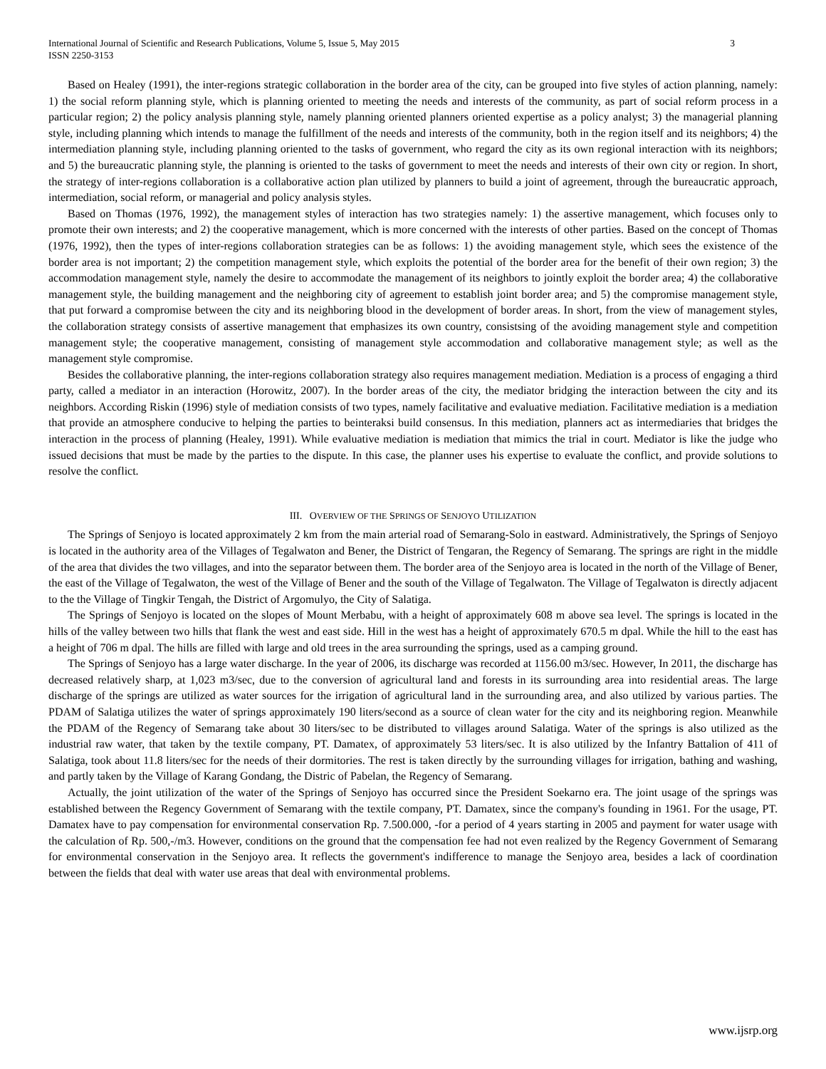International Journal of Scientific and Research Publications, Volume 5, Issue 5, May 2015
ISSN 2250-3153
3
Based on Healey (1991), the inter-regions strategic collaboration in the border area of the city, can be grouped into five styles of action planning, namely: 1) the social reform planning style, which is planning oriented to meeting the needs and interests of the community, as part of social reform process in a particular region; 2) the policy analysis planning style, namely planning oriented planners oriented expertise as a policy analyst; 3) the managerial planning style, including planning which intends to manage the fulfillment of the needs and interests of the community, both in the region itself and its neighbors; 4) the intermediation planning style, including planning oriented to the tasks of government, who regard the city as its own regional interaction with its neighbors; and 5) the bureaucratic planning style, the planning is oriented to the tasks of government to meet the needs and interests of their own city or region. In short, the strategy of inter-regions collaboration is a collaborative action plan utilized by planners to build a joint of agreement, through the bureaucratic approach, intermediation, social reform, or managerial and policy analysis styles.
Based on Thomas (1976, 1992), the management styles of interaction has two strategies namely: 1) the assertive management, which focuses only to promote their own interests; and 2) the cooperative management, which is more concerned with the interests of other parties. Based on the concept of Thomas (1976, 1992), then the types of inter-regions collaboration strategies can be as follows: 1) the avoiding management style, which sees the existence of the border area is not important; 2) the competition management style, which exploits the potential of the border area for the benefit of their own region; 3) the accommodation management style, namely the desire to accommodate the management of its neighbors to jointly exploit the border area; 4) the collaborative management style, the building management and the neighboring city of agreement to establish joint border area; and 5) the compromise management style, that put forward a compromise between the city and its neighboring blood in the development of border areas. In short, from the view of management styles, the collaboration strategy consists of assertive management that emphasizes its own country, consistsing of the avoiding management style and competition management style; the cooperative management, consisting of management style accommodation and collaborative management style; as well as the management style compromise.
Besides the collaborative planning, the inter-regions collaboration strategy also requires management mediation. Mediation is a process of engaging a third party, called a mediator in an interaction (Horowitz, 2007). In the border areas of the city, the mediator bridging the interaction between the city and its neighbors. According Riskin (1996) style of mediation consists of two types, namely facilitative and evaluative mediation. Facilitative mediation is a mediation that provide an atmosphere conducive to helping the parties to beinteraksi build consensus. In this mediation, planners act as intermediaries that bridges the interaction in the process of planning (Healey, 1991). While evaluative mediation is mediation that mimics the trial in court. Mediator is like the judge who issued decisions that must be made by the parties to the dispute. In this case, the planner uses his expertise to evaluate the conflict, and provide solutions to resolve the conflict.
III. OVERVIEW OF THE SPRINGS OF SENJOYO UTILIZATION
The Springs of Senjoyo is located approximately 2 km from the main arterial road of Semarang-Solo in eastward. Administratively, the Springs of Senjoyo is located in the authority area of the Villages of Tegalwaton and Bener, the District of Tengaran, the Regency of Semarang. The springs are right in the middle of the area that divides the two villages, and into the separator between them. The border area of the Senjoyo area is located in the north of the Village of Bener, the east of the Village of Tegalwaton, the west of the Village of Bener and the south of the Village of Tegalwaton. The Village of Tegalwaton is directly adjacent to the the Village of Tingkir Tengah, the District of Argomulyo, the City of Salatiga.
The Springs of Senjoyo is located on the slopes of Mount Merbabu, with a height of approximately 608 m above sea level. The springs is located in the hills of the valley between two hills that flank the west and east side. Hill in the west has a height of approximately 670.5 m dpal. While the hill to the east has a height of 706 m dpal. The hills are filled with large and old trees in the area surrounding the springs, used as a camping ground.
The Springs of Senjoyo has a large water discharge. In the year of 2006, its discharge was recorded at 1156.00 m3/sec. However, In 2011, the discharge has decreased relatively sharp, at 1,023 m3/sec, due to the conversion of agricultural land and forests in its surrounding area into residential areas. The large discharge of the springs are utilized as water sources for the irrigation of agricultural land in the surrounding area, and also utilized by various parties. The PDAM of Salatiga utilizes the water of springs approximately 190 liters/second as a source of clean water for the city and its neighboring region. Meanwhile the PDAM of the Regency of Semarang take about 30 liters/sec to be distributed to villages around Salatiga. Water of the springs is also utilized as the industrial raw water, that taken by the textile company, PT. Damatex, of approximately 53 liters/sec. It is also utilized by the Infantry Battalion of 411 of Salatiga, took about 11.8 liters/sec for the needs of their dormitories. The rest is taken directly by the surrounding villages for irrigation, bathing and washing, and partly taken by the Village of Karang Gondang, the Distric of Pabelan, the Regency of Semarang.
Actually, the joint utilization of the water of the Springs of Senjoyo has occurred since the President Soekarno era. The joint usage of the springs was established between the Regency Government of Semarang with the textile company, PT. Damatex, since the company's founding in 1961. For the usage, PT. Damatex have to pay compensation for environmental conservation Rp. 7.500.000, -for a period of 4 years starting in 2005 and payment for water usage with the calculation of Rp. 500,-/m3. However, conditions on the ground that the compensation fee had not even realized by the Regency Government of Semarang for environmental conservation in the Senjoyo area. It reflects the government's indifference to manage the Senjoyo area, besides a lack of coordination between the fields that deal with water use areas that deal with environmental problems.
www.ijsrp.org